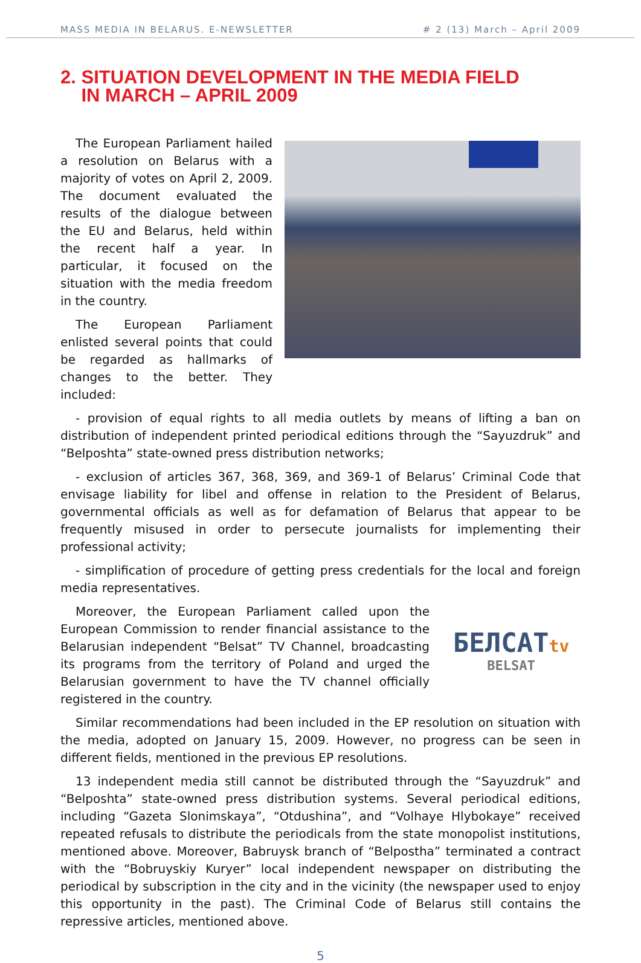MASS MEDIA IN BELARUS. E-NEWSLETTER # 2 (13) March – April 2009
2. SITUATION DEVELOPMENT IN THE MEDIA FIELD
IN MARCH – APRIL 2009
The European Parliament hailed a resolution on Belarus with a majority of votes on April 2, 2009. The document evaluated the results of the dialogue between the EU and Belarus, held within the recent half a year. In particular, it focused on the situation with the media freedom in the country.
The European Parliament enlisted several points that could be regarded as hallmarks of changes to the better. They included:
- provision of equal rights to all media outlets by means of lifting a ban on distribution of independent printed periodical editions through the “Sayuzdruk” and “Belposhta” state-owned press distribution networks;
- exclusion of articles 367, 368, 369, and 369-1 of Belarus’ Criminal Code that envisage liability for libel and offense in relation to the President of Belarus, governmental officials as well as for defamation of Belarus that appear to be frequently misused in order to persecute journalists for implementing their professional activity;
- simplification of procedure of getting press credentials for the local and foreign media representatives.
Moreover, the European Parliament called upon the European Commission to render financial assistance to the Belarusian independent “Belsat” TV Channel, broadcasting its programs from the territory of Poland and urged the Belarusian government to have the TV channel officially registered in the country.
БЕЛСАТtv
BELSAT
Similar recommendations had been included in the EP resolution on situation with the media, adopted on January 15, 2009. However, no progress can be seen in different fields, mentioned in the previous EP resolutions.
13 independent media still cannot be distributed through the “Sayuzdruk” and “Belposhta” state-owned press distribution systems. Several periodical editions, including “Gazeta Slonimskaya”, “Otdushina”, and “Volhaye Hlybokaye” received repeated refusals to distribute the periodicals from the state monopolist institutions, mentioned above. Moreover, Babruysk branch of “Belpostha” terminated a contract with the “Bobruyskiy Kuryer” local independent newspaper on distributing the periodical by subscription in the city and in the vicinity (the newspaper used to enjoy this opportunity in the past). The Criminal Code of Belarus still contains the repressive articles, mentioned above.
5